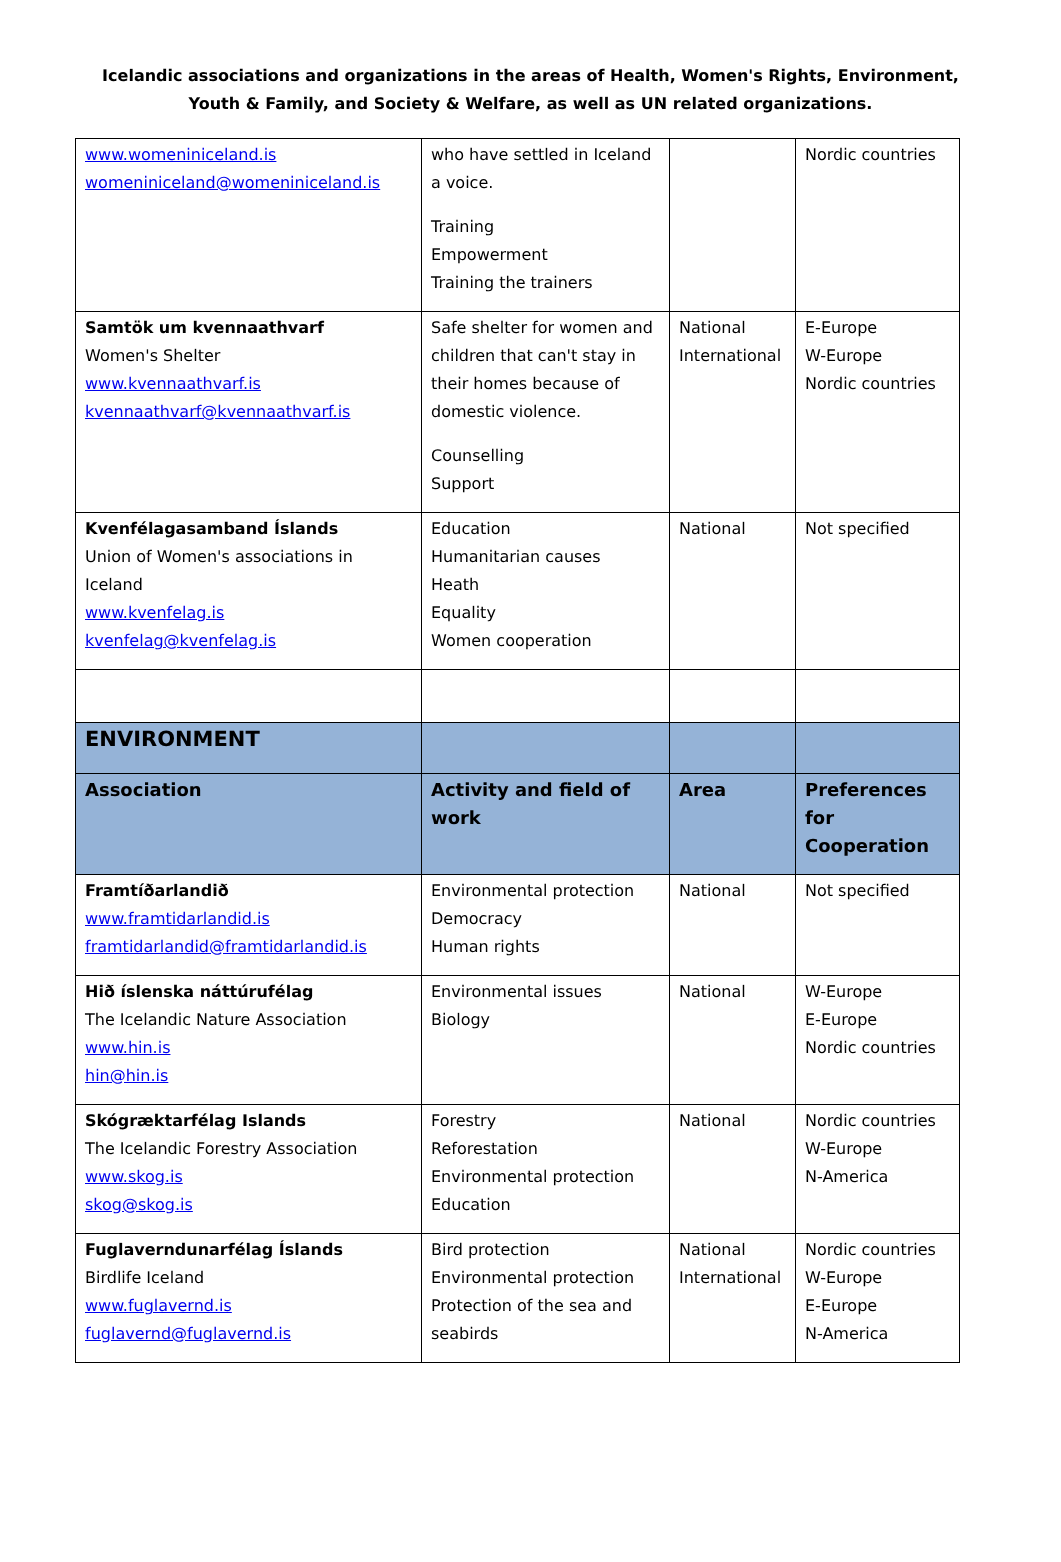Icelandic associations and organizations in the areas of Health, Women's Rights, Environment,
Youth & Family, and Society & Welfare, as well as UN related organizations.
| www.womeniniceland.is womeniniceland@womeniniceland.is | who have settled in Iceland a voice. Training Empowerment Training the trainers | | Nordic countries |
| Samtök um kvennaathvarf Women's Shelter www.kvennaathvarf.is kvennaathvarf@kvennaathvarf.is | Safe shelter for women and children that can't stay in their homes because of domestic violence. Counselling Support | National International | E-Europe W-Europe Nordic countries |
| Kvenfélagasamband Íslands Union of Women's associations in Iceland www.kvenfelag.is kvenfelag@kvenfelag.is | Education Humanitarian causes Heath Equality Women cooperation | National | Not specified |
| ENVIRONMENT | | | |
| Association | Activity and field of work | Area | Preferences for Cooperation |
| Framtíðarlandið www.framtidarlandid.is framtidarlandid@framtidarlandid.is | Environmental protection Democracy Human rights | National | Not specified |
| Hið íslenska náttúrufélag The Icelandic Nature Association www.hin.is hin@hin.is | Environmental issues Biology | National | W-Europe E-Europe Nordic countries |
| Skógræktarfélag Islands The Icelandic Forestry Association www.skog.is skog@skog.is | Forestry Reforestation Environmental protection Education | National | Nordic countries W-Europe N-America |
| Fuglaverndunarfélag Íslands Birdlife Iceland www.fuglavernd.is fuglavernd@fuglavernd.is | Bird protection Environmental protection Protection of the sea and seabirds | National International | Nordic countries W-Europe E-Europe N-America |